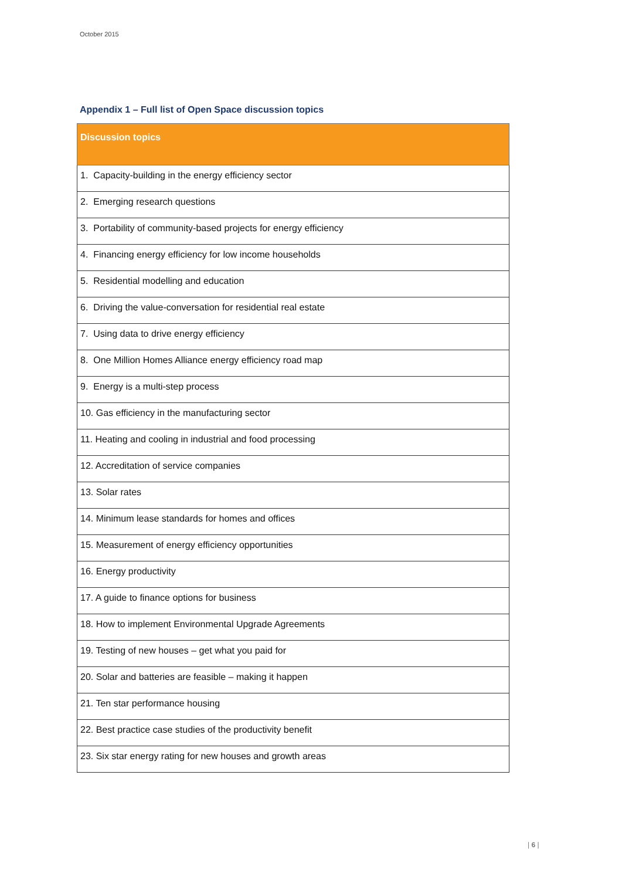October 2015
Appendix 1 – Full list of Open Space discussion topics
| Discussion topics |
| --- |
| 1. Capacity-building in the energy efficiency sector |
| 2. Emerging research questions |
| 3. Portability of community-based projects for energy efficiency |
| 4. Financing energy efficiency for low income households |
| 5. Residential modelling and education |
| 6. Driving the value-conversation for residential real estate |
| 7. Using data to drive energy efficiency |
| 8. One Million Homes Alliance energy efficiency road map |
| 9. Energy is a multi-step process |
| 10. Gas efficiency in the manufacturing sector |
| 11. Heating and cooling in industrial and food processing |
| 12. Accreditation of service companies |
| 13. Solar rates |
| 14. Minimum lease standards for homes and offices |
| 15. Measurement of energy efficiency opportunities |
| 16. Energy productivity |
| 17. A guide to finance options for business |
| 18. How to implement Environmental Upgrade Agreements |
| 19. Testing of new houses – get what you paid for |
| 20. Solar and batteries are feasible – making it happen |
| 21. Ten star performance housing |
| 22. Best practice case studies of the productivity benefit |
| 23. Six star energy rating for new houses and growth areas |
| 6 |